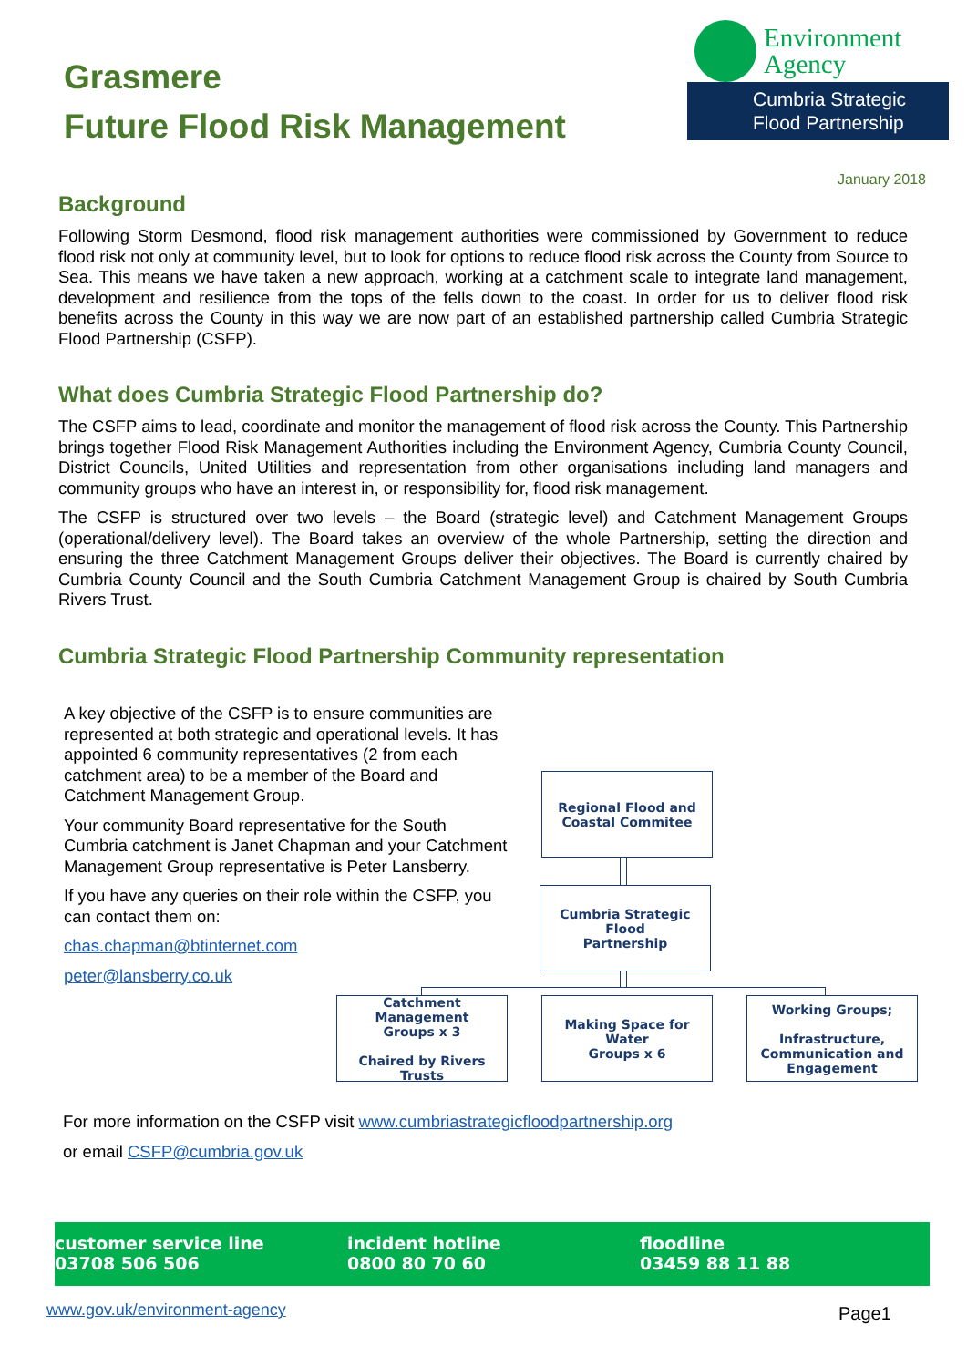Grasmere
Future Flood Risk Management
Environment
Agency
Cumbria Strategic
Flood Partnership
January 2018
Background
Following Storm Desmond, flood risk management authorities were commissioned by Government to reduce flood risk not only at community level, but to look for options to reduce flood risk across the County from Source to Sea. This means we have taken a new approach, working at a catchment scale to integrate land management, development and resilience from the tops of the fells down to the coast. In order for us to deliver flood risk benefits across the County in this way we are now part of an established partnership called Cumbria Strategic Flood Partnership (CSFP).
What does Cumbria Strategic Flood Partnership do?
The CSFP aims to lead, coordinate and monitor the management of flood risk across the County. This Partnership brings together Flood Risk Management Authorities including the Environment Agency, Cumbria County Council, District Councils, United Utilities and representation from other organisations including land managers and community groups who have an interest in, or responsibility for, flood risk management.
The CSFP is structured over two levels – the Board (strategic level) and Catchment Management Groups (operational/delivery level). The Board takes an overview of the whole Partnership, setting the direction and ensuring the three Catchment Management Groups deliver their objectives. The Board is currently chaired by Cumbria County Council and the South Cumbria Catchment Management Group is chaired by South Cumbria Rivers Trust.
Cumbria Strategic Flood Partnership Community representation
A key objective of the CSFP is to ensure communities are represented at both strategic and operational levels. It has appointed 6 community representatives (2 from each catchment area) to be a member of the Board and Catchment Management Group.
Your community Board representative for the South Cumbria catchment is Janet Chapman and your Catchment Management Group representative is Peter Lansberry.
If you have any queries on their role within the CSFP, you can contact them on:
chas.chapman@btinternet.com
peter@lansberry.co.uk
Regional Flood and
Coastal Commitee
Cumbria Strategic Flood
Partnership
Catchment Management
Groups x 3
Chaired by Rivers Trusts
Making Space for Water
Groups x 6
Working Groups;
Infrastructure,
Communication and
Engagement
For more information on the CSFP visit www.cumbriastrategicfloodpartnership.org
or email CSFP@cumbria.gov.uk
customer service line
03708 506 506
incident hotline
0800 80 70 60
floodline
03459 88 11 88
www.gov.uk/environment-agency Page1